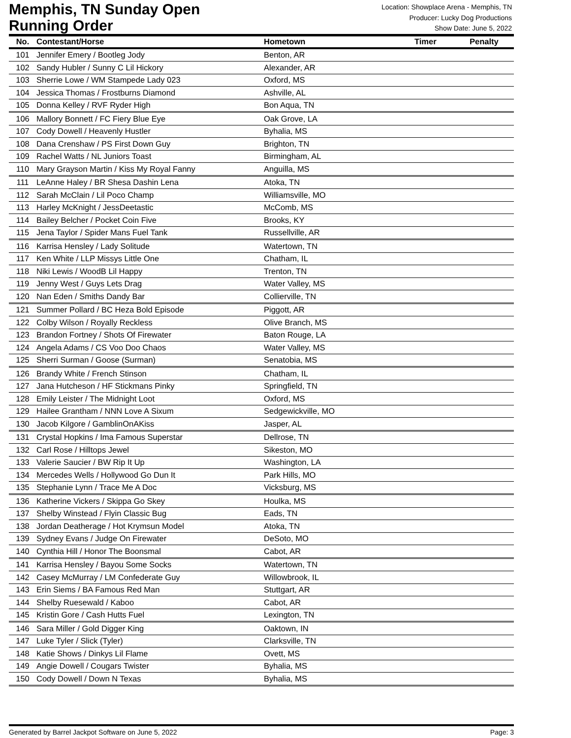Memphis, TN Sunday Open
Running Order
Location: Showplace Arena - Memphis, TN
Producer: Lucky Dog Productions
Show Date: June 5, 2022
| No. | Contestant/Horse | Hometown | Timer | Penalty |
| --- | --- | --- | --- | --- |
| 101 | Jennifer Emery / Bootleg Jody | Benton, AR | | |
| 102 | Sandy Hubler / Sunny C Lil Hickory | Alexander, AR | | |
| 103 | Sherrie Lowe / WM Stampede Lady 023 | Oxford, MS | | |
| 104 | Jessica Thomas / Frostburns Diamond | Ashville, AL | | |
| 105 | Donna Kelley / RVF Ryder High | Bon Aqua, TN | | |
| 106 | Mallory Bonnett / FC Fiery Blue Eye | Oak Grove, LA | | |
| 107 | Cody Dowell / Heavenly Hustler | Byhalia, MS | | |
| 108 | Dana Crenshaw / PS First Down Guy | Brighton, TN | | |
| 109 | Rachel Watts / NL Juniors Toast | Birmingham, AL | | |
| 110 | Mary Grayson Martin / Kiss My Royal Fanny | Anguilla, MS | | |
| 111 | LeAnne Haley / BR Shesa Dashin Lena | Atoka, TN | | |
| 112 | Sarah McClain / Lil Poco Champ | Williamsville, MO | | |
| 113 | Harley McKnight / JessDeetastic | McComb, MS | | |
| 114 | Bailey Belcher / Pocket Coin Five | Brooks, KY | | |
| 115 | Jena Taylor / Spider Mans Fuel Tank | Russellville, AR | | |
| 116 | Karrisa Hensley / Lady Solitude | Watertown, TN | | |
| 117 | Ken White / LLP Missys Little One | Chatham, IL | | |
| 118 | Niki Lewis / WoodB Lil Happy | Trenton, TN | | |
| 119 | Jenny West / Guys Lets Drag | Water Valley, MS | | |
| 120 | Nan Eden / Smiths Dandy Bar | Collierville, TN | | |
| 121 | Summer Pollard / BC Heza Bold Episode | Piggott, AR | | |
| 122 | Colby Wilson / Royally Reckless | Olive Branch, MS | | |
| 123 | Brandon Fortney / Shots Of Firewater | Baton Rouge, LA | | |
| 124 | Angela Adams / CS Voo Doo Chaos | Water Valley, MS | | |
| 125 | Sherri Surman / Goose (Surman) | Senatobia, MS | | |
| 126 | Brandy White / French Stinson | Chatham, IL | | |
| 127 | Jana Hutcheson / HF Stickmans Pinky | Springfield, TN | | |
| 128 | Emily Leister / The Midnight Loot | Oxford, MS | | |
| 129 | Hailee Grantham / NNN Love A Sixum | Sedgewickville, MO | | |
| 130 | Jacob Kilgore / GamblinOnAKiss | Jasper, AL | | |
| 131 | Crystal Hopkins / Ima Famous Superstar | Dellrose, TN | | |
| 132 | Carl Rose / Hilltops Jewel | Sikeston, MO | | |
| 133 | Valerie Saucier / BW Rip It Up | Washington, LA | | |
| 134 | Mercedes Wells / Hollywood Go Dun It | Park Hills, MO | | |
| 135 | Stephanie Lynn / Trace Me A Doc | Vicksburg, MS | | |
| 136 | Katherine Vickers / Skippa Go Skey | Houlka, MS | | |
| 137 | Shelby Winstead / Flyin Classic Bug | Eads, TN | | |
| 138 | Jordan Deatherage / Hot Krymsun Model | Atoka, TN | | |
| 139 | Sydney Evans / Judge On Firewater | DeSoto, MO | | |
| 140 | Cynthia Hill / Honor The Boonsmal | Cabot, AR | | |
| 141 | Karrisa Hensley / Bayou Some Socks | Watertown, TN | | |
| 142 | Casey McMurray / LM Confederate Guy | Willowbrook, IL | | |
| 143 | Erin Siems / BA Famous Red Man | Stuttgart, AR | | |
| 144 | Shelby Ruesewald / Kaboo | Cabot, AR | | |
| 145 | Kristin Gore / Cash Hutts Fuel | Lexington, TN | | |
| 146 | Sara Miller / Gold Digger King | Oaktown, IN | | |
| 147 | Luke Tyler / Slick (Tyler) | Clarksville, TN | | |
| 148 | Katie Shows / Dinkys Lil Flame | Ovett, MS | | |
| 149 | Angie Dowell / Cougars Twister | Byhalia, MS | | |
| 150 | Cody Dowell / Down N Texas | Byhalia, MS | | |
Generated by Barrel Jackpot Software on June 5, 2022 Page: 3